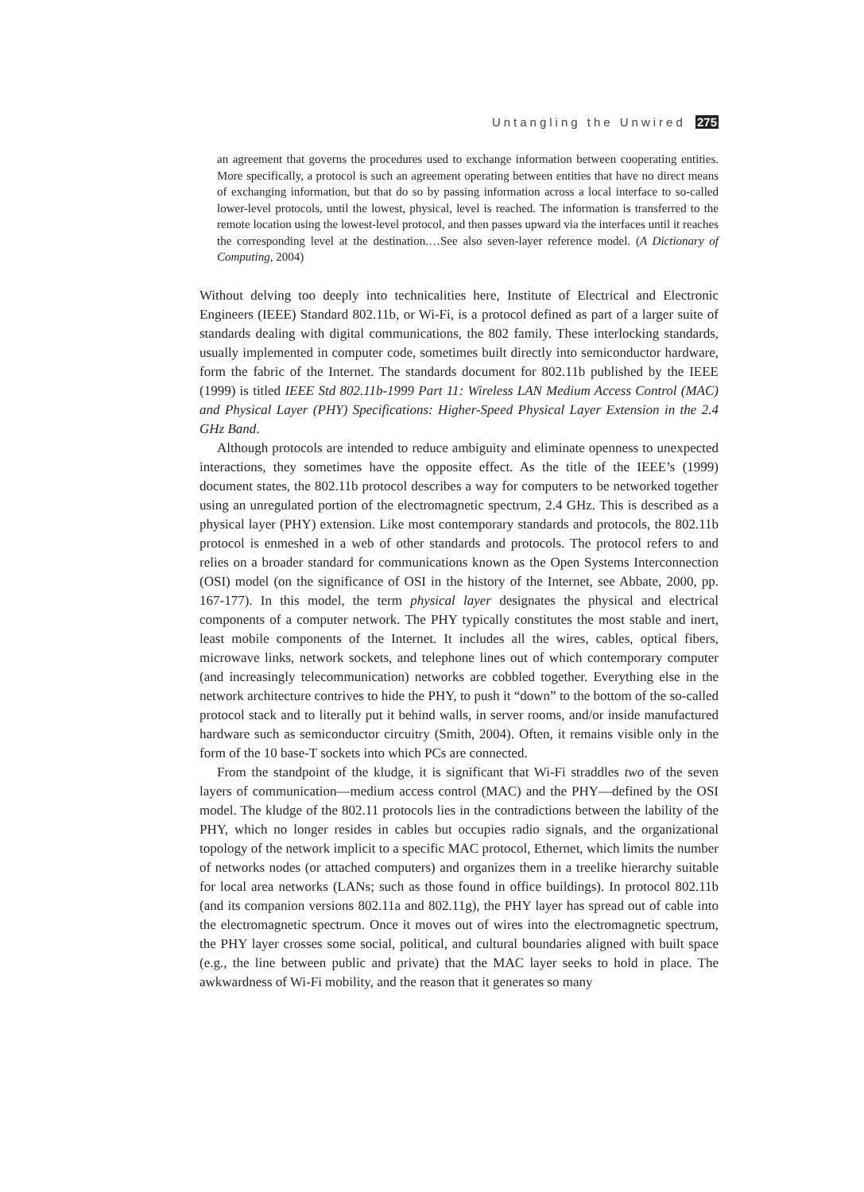Untangling the Unwired 275
an agreement that governs the procedures used to exchange information between cooperating entities. More specifically, a protocol is such an agreement operating between entities that have no direct means of exchanging information, but that do so by passing information across a local interface to so-called lower-level protocols, until the lowest, physical, level is reached. The information is transferred to the remote location using the lowest-level protocol, and then passes upward via the interfaces until it reaches the corresponding level at the destination.…See also seven-layer reference model. (A Dictionary of Computing, 2004)
Without delving too deeply into technicalities here, Institute of Electrical and Electronic Engineers (IEEE) Standard 802.11b, or Wi-Fi, is a protocol defined as part of a larger suite of standards dealing with digital communications, the 802 family. These interlocking standards, usually implemented in computer code, sometimes built directly into semiconductor hardware, form the fabric of the Internet. The standards document for 802.11b published by the IEEE (1999) is titled IEEE Std 802.11b-1999 Part 11: Wireless LAN Medium Access Control (MAC) and Physical Layer (PHY) Specifications: Higher-Speed Physical Layer Extension in the 2.4 GHz Band.
Although protocols are intended to reduce ambiguity and eliminate openness to unexpected interactions, they sometimes have the opposite effect. As the title of the IEEE’s (1999) document states, the 802.11b protocol describes a way for computers to be networked together using an unregulated portion of the electromagnetic spectrum, 2.4 GHz. This is described as a physical layer (PHY) extension. Like most contemporary standards and protocols, the 802.11b protocol is enmeshed in a web of other standards and protocols. The protocol refers to and relies on a broader standard for communications known as the Open Systems Interconnection (OSI) model (on the significance of OSI in the history of the Internet, see Abbate, 2000, pp. 167-177). In this model, the term physical layer designates the physical and electrical components of a computer network. The PHY typically constitutes the most stable and inert, least mobile components of the Internet. It includes all the wires, cables, optical fibers, microwave links, network sockets, and telephone lines out of which contemporary computer (and increasingly telecommunication) networks are cobbled together. Everything else in the network architecture contrives to hide the PHY, to push it “down” to the bottom of the so-called protocol stack and to literally put it behind walls, in server rooms, and/or inside manufactured hardware such as semiconductor circuitry (Smith, 2004). Often, it remains visible only in the form of the 10 base-T sockets into which PCs are connected.
From the standpoint of the kludge, it is significant that Wi-Fi straddles two of the seven layers of communication—medium access control (MAC) and the PHY—defined by the OSI model. The kludge of the 802.11 protocols lies in the contradictions between the lability of the PHY, which no longer resides in cables but occupies radio signals, and the organizational topology of the network implicit to a specific MAC protocol, Ethernet, which limits the number of networks nodes (or attached computers) and organizes them in a treelike hierarchy suitable for local area networks (LANs; such as those found in office buildings). In protocol 802.11b (and its companion versions 802.11a and 802.11g), the PHY layer has spread out of cable into the electromagnetic spectrum. Once it moves out of wires into the electromagnetic spectrum, the PHY layer crosses some social, political, and cultural boundaries aligned with built space (e.g., the line between public and private) that the MAC layer seeks to hold in place. The awkwardness of Wi-Fi mobility, and the reason that it generates so many